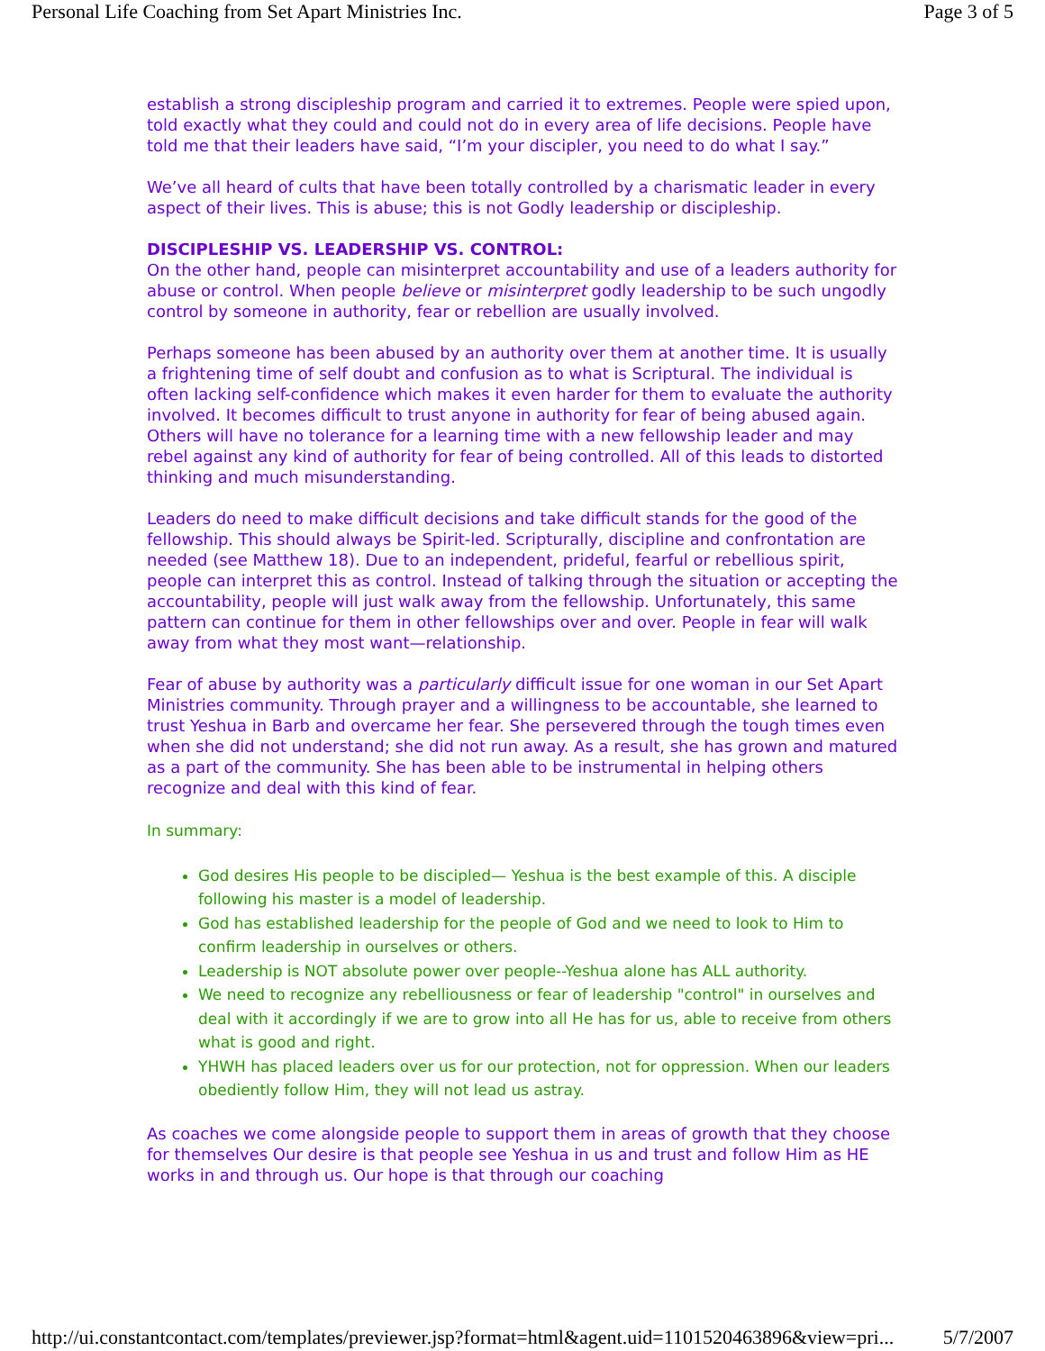Personal Life Coaching from Set Apart Ministries Inc. Page 3 of 5
establish a strong discipleship program and carried it to extremes. People were spied upon, told exactly what they could and could not do in every area of life decisions. People have told me that their leaders have said, “I’m your discipler, you need to do what I say.”
We’ve all heard of cults that have been totally controlled by a charismatic leader in every aspect of their lives. This is abuse; this is not Godly leadership or discipleship.
DISCIPLESHIP VS. LEADERSHIP VS. CONTROL:
On the other hand, people can misinterpret accountability and use of a leaders authority for abuse or control. When people believe or misinterpret godly leadership to be such ungodly control by someone in authority, fear or rebellion are usually involved.
Perhaps someone has been abused by an authority over them at another time. It is usually a frightening time of self doubt and confusion as to what is Scriptural. The individual is often lacking self-confidence which makes it even harder for them to evaluate the authority involved. It becomes difficult to trust anyone in authority for fear of being abused again. Others will have no tolerance for a learning time with a new fellowship leader and may rebel against any kind of authority for fear of being controlled. All of this leads to distorted thinking and much misunderstanding.
Leaders do need to make difficult decisions and take difficult stands for the good of the fellowship. This should always be Spirit-led. Scripturally, discipline and confrontation are needed (see Matthew 18). Due to an independent, prideful, fearful or rebellious spirit, people can interpret this as control. Instead of talking through the situation or accepting the accountability, people will just walk away from the fellowship. Unfortunately, this same pattern can continue for them in other fellowships over and over. People in fear will walk away from what they most want—relationship.
Fear of abuse by authority was a particularly difficult issue for one woman in our Set Apart Ministries community. Through prayer and a willingness to be accountable, she learned to trust Yeshua in Barb and overcame her fear. She persevered through the tough times even when she did not understand; she did not run away. As a result, she has grown and matured as a part of the community. She has been able to be instrumental in helping others recognize and deal with this kind of fear.
In summary:
God desires His people to be discipled— Yeshua is the best example of this. A disciple following his master is a model of leadership.
God has established leadership for the people of God and we need to look to Him to confirm leadership in ourselves or others.
Leadership is NOT absolute power over people--Yeshua alone has ALL authority.
We need to recognize any rebelliousness or fear of leadership "control" in ourselves and deal with it accordingly if we are to grow into all He has for us, able to receive from others what is good and right.
YHWH has placed leaders over us for our protection, not for oppression. When our leaders obediently follow Him, they will not lead us astray.
As coaches we come alongside people to support them in areas of growth that they choose for themselves Our desire is that people see Yeshua in us and trust and follow Him as HE works in and through us. Our hope is that through our coaching
http://ui.constantcontact.com/templates/previewer.jsp?format=html&agent.uid=1101520463896&view=pri... 5/7/2007